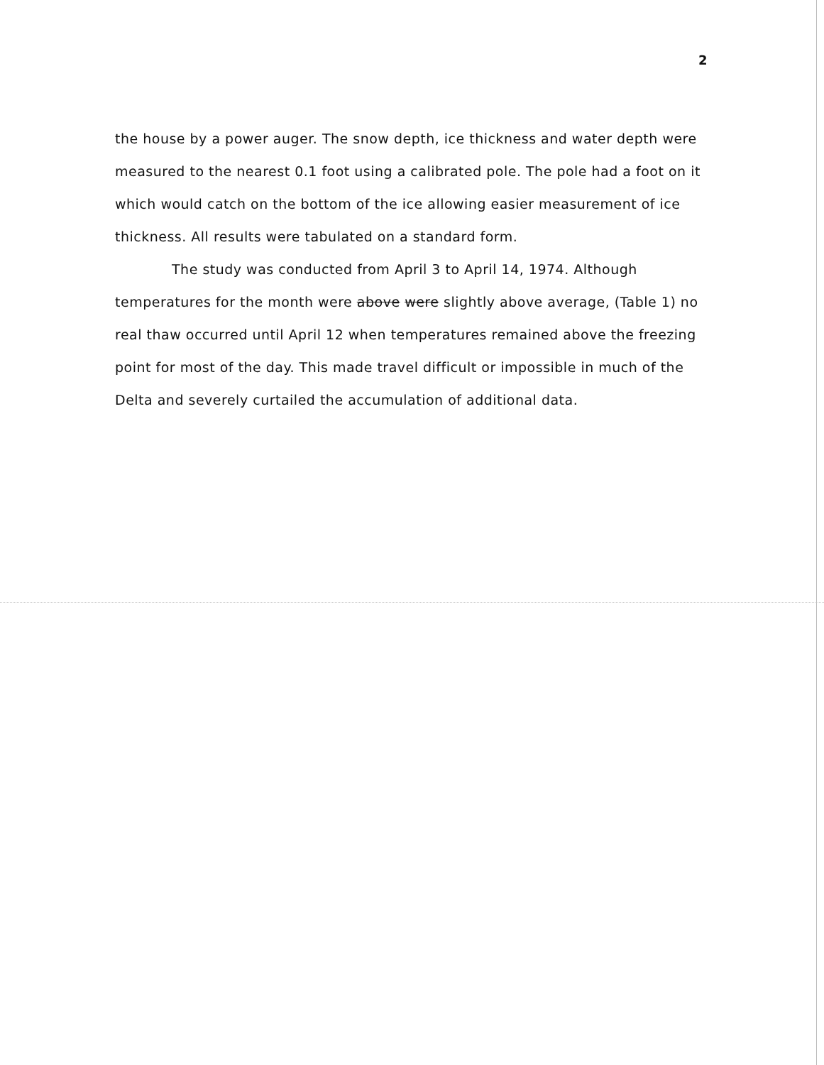2
the house by a power auger. The snow depth, ice thickness and water depth were measured to the nearest 0.1 foot using a calibrated pole. The pole had a foot on it which would catch on the bottom of the ice allowing easier measurement of ice thickness. All results were tabulated on a standard form.
The study was conducted from April 3 to April 14, 1974. Although temperatures for the month were above were slightly above average, (Table 1) no real thaw occurred until April 12 when temperatures remained above the freezing point for most of the day. This made travel difficult or impossible in much of the Delta and severely curtailed the accumulation of additional data.